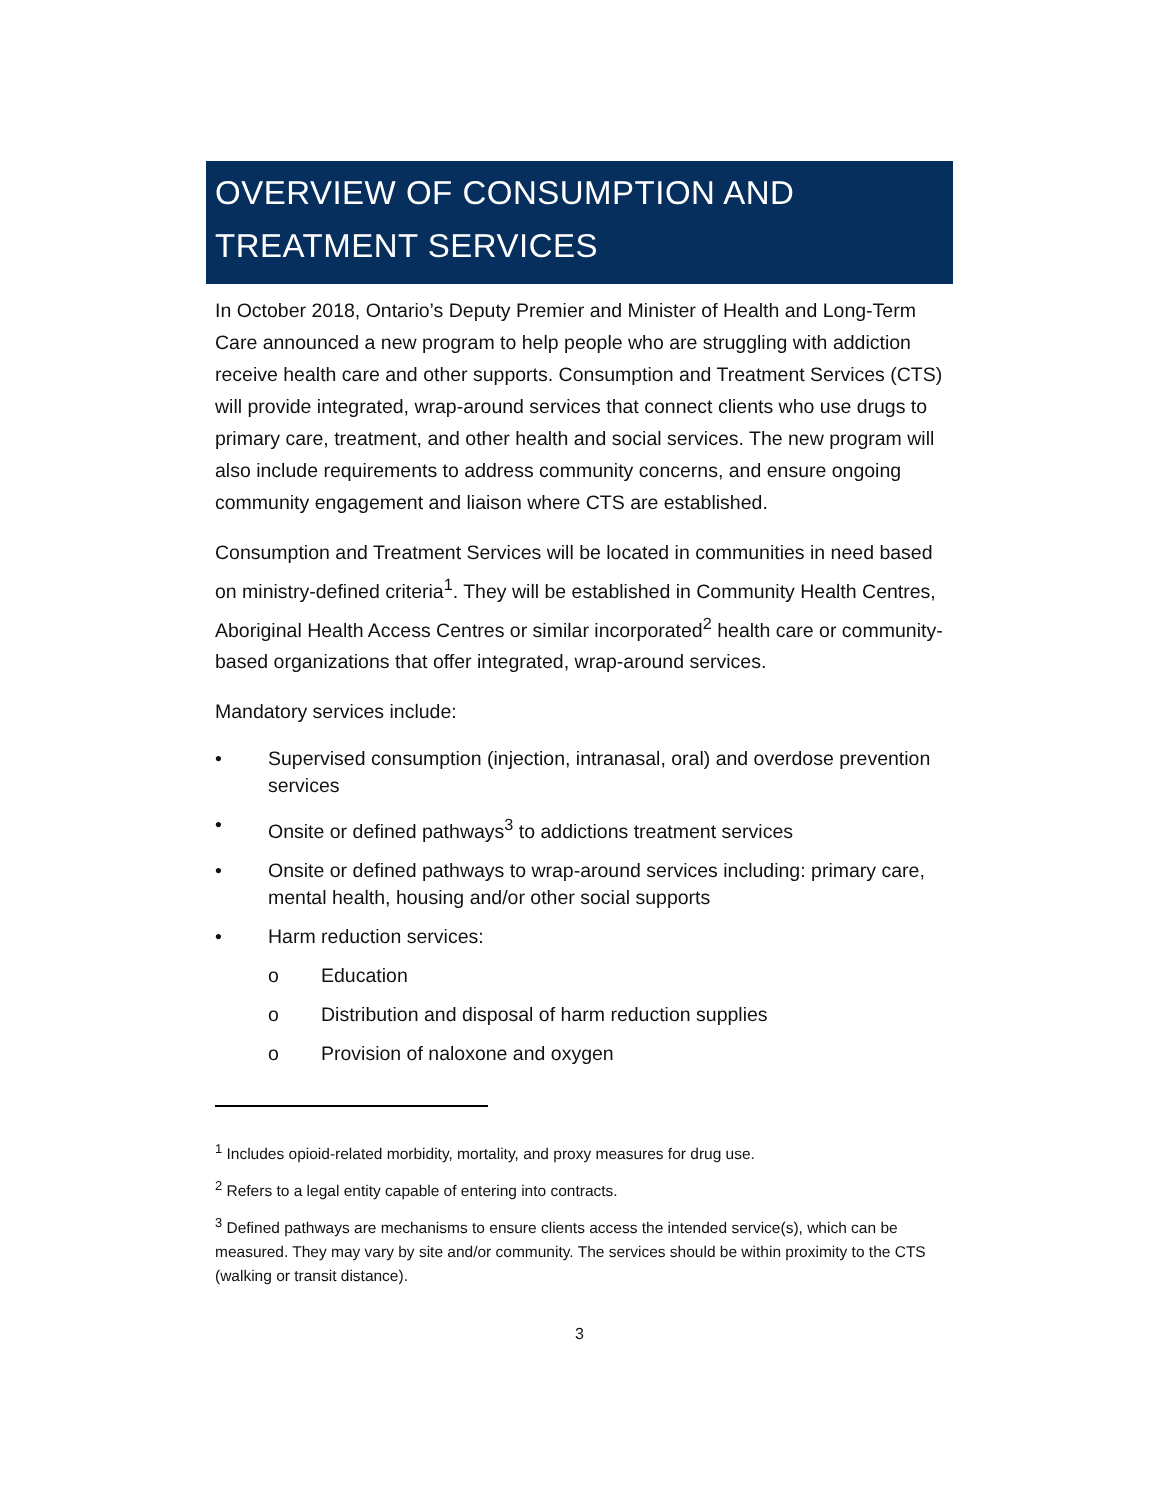OVERVIEW OF CONSUMPTION AND TREATMENT SERVICES
In October 2018, Ontario’s Deputy Premier and Minister of Health and Long-Term Care announced a new program to help people who are struggling with addiction receive health care and other supports. Consumption and Treatment Services (CTS) will provide integrated, wrap-around services that connect clients who use drugs to primary care, treatment, and other health and social services. The new program will also include requirements to address community concerns, and ensure ongoing community engagement and liaison where CTS are established.
Consumption and Treatment Services will be located in communities in need based on ministry-defined criteria<sup>1</sup>. They will be established in Community Health Centres, Aboriginal Health Access Centres or similar incorporated<sup>2</sup> health care or community-based organizations that offer integrated, wrap-around services.
Mandatory services include:
• Supervised consumption (injection, intranasal, oral) and overdose prevention services
• Onsite or defined pathways<sup>3</sup> to addictions treatment services
• Onsite or defined pathways to wrap-around services including: primary care, mental health, housing and/or other social supports
• Harm reduction services:
o Education
o Distribution and disposal of harm reduction supplies
o Provision of naloxone and oxygen
<sup>1</sup> Includes opioid-related morbidity, mortality, and proxy measures for drug use.
<sup>2</sup> Refers to a legal entity capable of entering into contracts.
<sup>3</sup> Defined pathways are mechanisms to ensure clients access the intended service(s), which can be measured. They may vary by site and/or community. The services should be within proximity to the CTS (walking or transit distance).
3